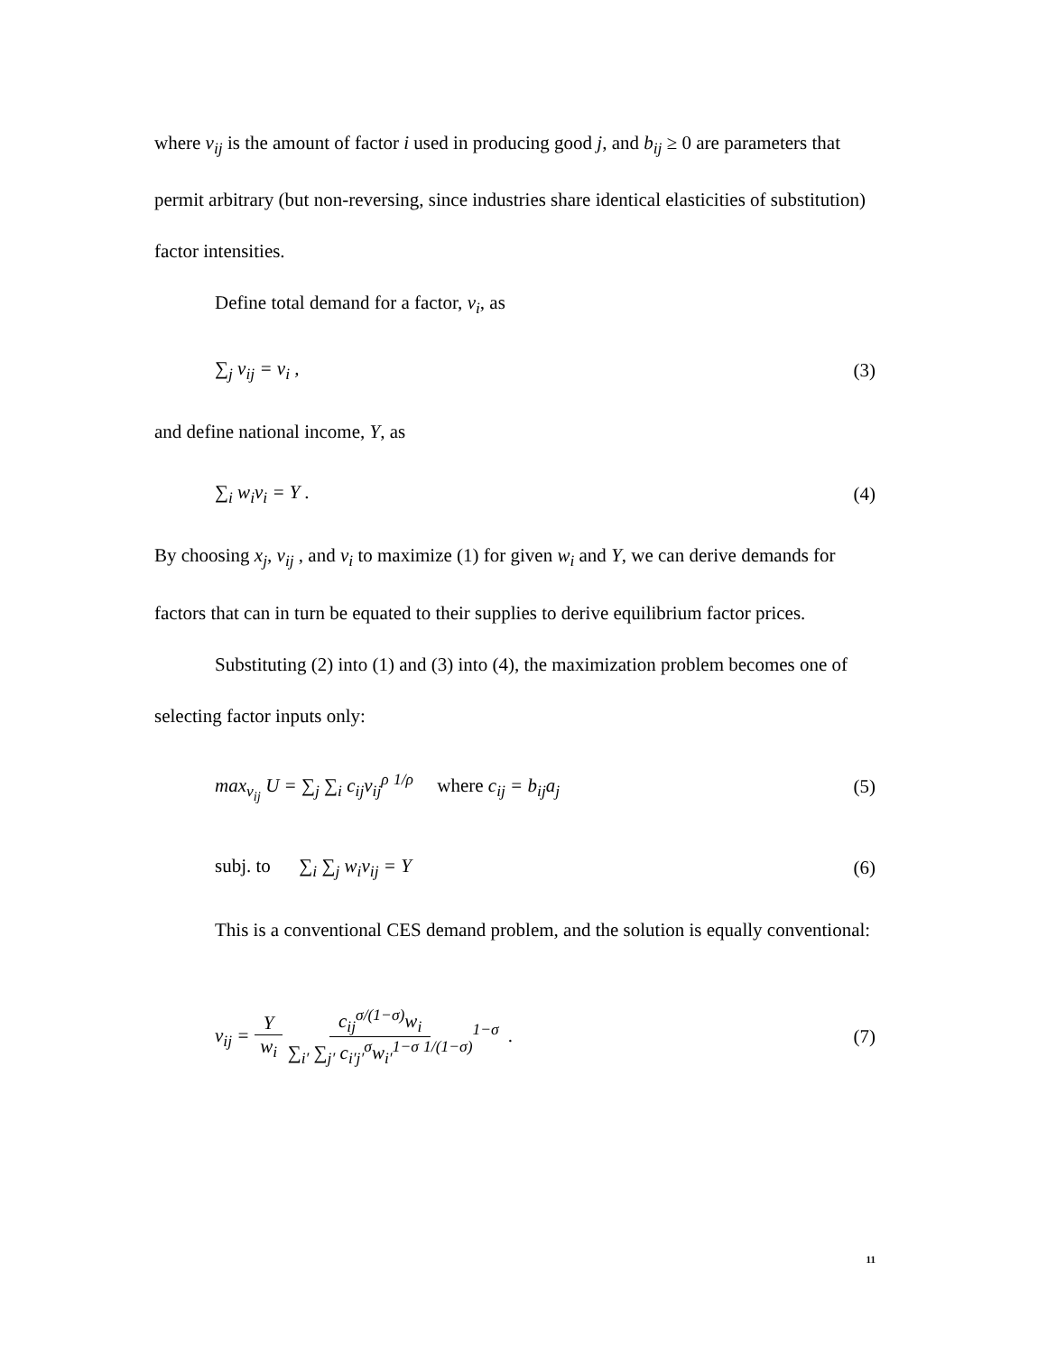where v<sub>ij</sub> is the amount of factor i used in producing good j, and b<sub>ij</sub> ≥ 0 are parameters that permit arbitrary (but non-reversing, since industries share identical elasticities of substitution) factor intensities.
Define total demand for a factor, v<sub>i</sub>, as
∑<sub>j</sub> v<sub>ij</sub> = v<sub>i</sub> , (3)
and define national income, Y, as
∑<sub>i</sub> w<sub>i</sub>v<sub>i</sub> = Y . (4)
By choosing x<sub>j</sub>, v<sub>ij</sub> , and v<sub>i</sub> to maximize (1) for given w<sub>i</sub> and Y, we can derive demands for factors that can in turn be equated to their supplies to derive equilibrium factor prices.
Substituting (2) into (1) and (3) into (4), the maximization problem becomes one of selecting factor inputs only:
max<sub>v<sub>ij</sub></sub> U = ∑<sub>j</sub> ∑<sub>i</sub> c<sub>ij</sub>v<sub>ij</sub><sup>ρ</sup> <sup>1/ρ</sup> where c<sub>ij</sub> = b<sub>ij</sub>a<sub>j</sub>
(5)
subj. to ∑<sub>i</sub> ∑<sub>j</sub> w<sub>i</sub>v<sub>ij</sub> = Y (6)
This is a conventional CES demand problem, and the solution is equally conventional:
v<sub>ij</sub> = Y w<sub>i</sub> c<sub>ij</sub><sup>σ/(1−σ)</sup>w<sub>i</sub> ∑<sub>i′</sub> ∑<sub>j′</sub> c<sub>i′j′</sub><sup>σ</sup>w<sub>i′</sub><sup>1−σ</sup> <sup>1/(1−σ)</sup><sup>1−σ</sup> .
(7)
11